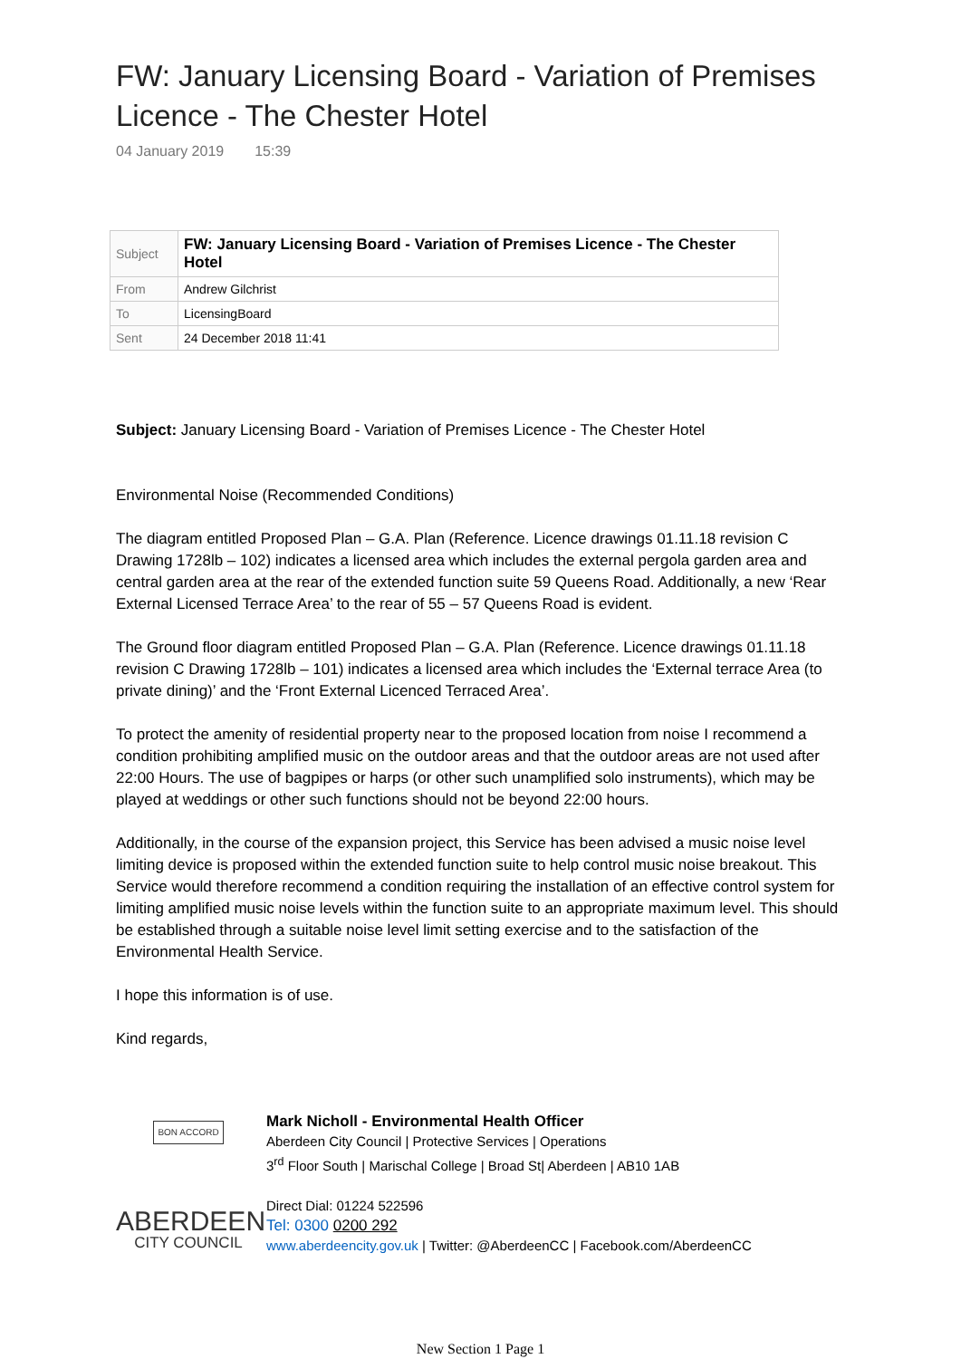FW: January Licensing Board - Variation of Premises Licence - The Chester Hotel
04 January 2019 15:39
| Subject | FW: January Licensing Board - Variation of Premises Licence - The Chester Hotel |
| From | Andrew Gilchrist |
| To | LicensingBoard |
| Sent | 24 December 2018 11:41 |
Subject: January Licensing Board - Variation of Premises Licence - The Chester Hotel
Environmental Noise (Recommended Conditions)
The diagram entitled Proposed Plan – G.A. Plan (Reference. Licence drawings 01.11.18 revision C Drawing 1728lb – 102) indicates a licensed area which includes the external pergola garden area and central garden area at the rear of the extended function suite 59 Queens Road. Additionally, a new ‘Rear External Licensed Terrace Area’ to the rear of 55 – 57 Queens Road is evident.
The Ground floor diagram entitled Proposed Plan – G.A. Plan (Reference. Licence drawings 01.11.18 revision C Drawing 1728lb – 101) indicates a licensed area which includes the ‘External terrace Area (to private dining)’ and the ‘Front External Licenced Terraced Area’.
To protect the amenity of residential property near to the proposed location from noise I recommend a condition prohibiting amplified music on the outdoor areas and that the outdoor areas are not used after 22:00 Hours. The use of bagpipes or harps (or other such unamplified solo instruments), which may be played at weddings or other such functions should not be beyond 22:00 hours.
Additionally, in the course of the expansion project, this Service has been advised a music noise level limiting device is proposed within the extended function suite to help control music noise breakout. This Service would therefore recommend a condition requiring the installation of an effective control system for limiting amplified music noise levels within the function suite to an appropriate maximum level. This should be established through a suitable noise level limit setting exercise and to the satisfaction of the Environmental Health Service.
I hope this information is of use.
Kind regards,
BON ACCORD
ABERDEEN
CITY COUNCIL
Mark Nicholl - Environmental Health Officer
Aberdeen City Council | Protective Services | Operations
3<sup>rd</sup> Floor South | Marischal College | Broad St| Aberdeen | AB10 1AB
Direct Dial: 01224 522596
Tel: 0300 0200 292
www.aberdeencity.gov.uk | Twitter: @AberdeenCC | Facebook.com/AberdeenCC
New Section 1 Page 1